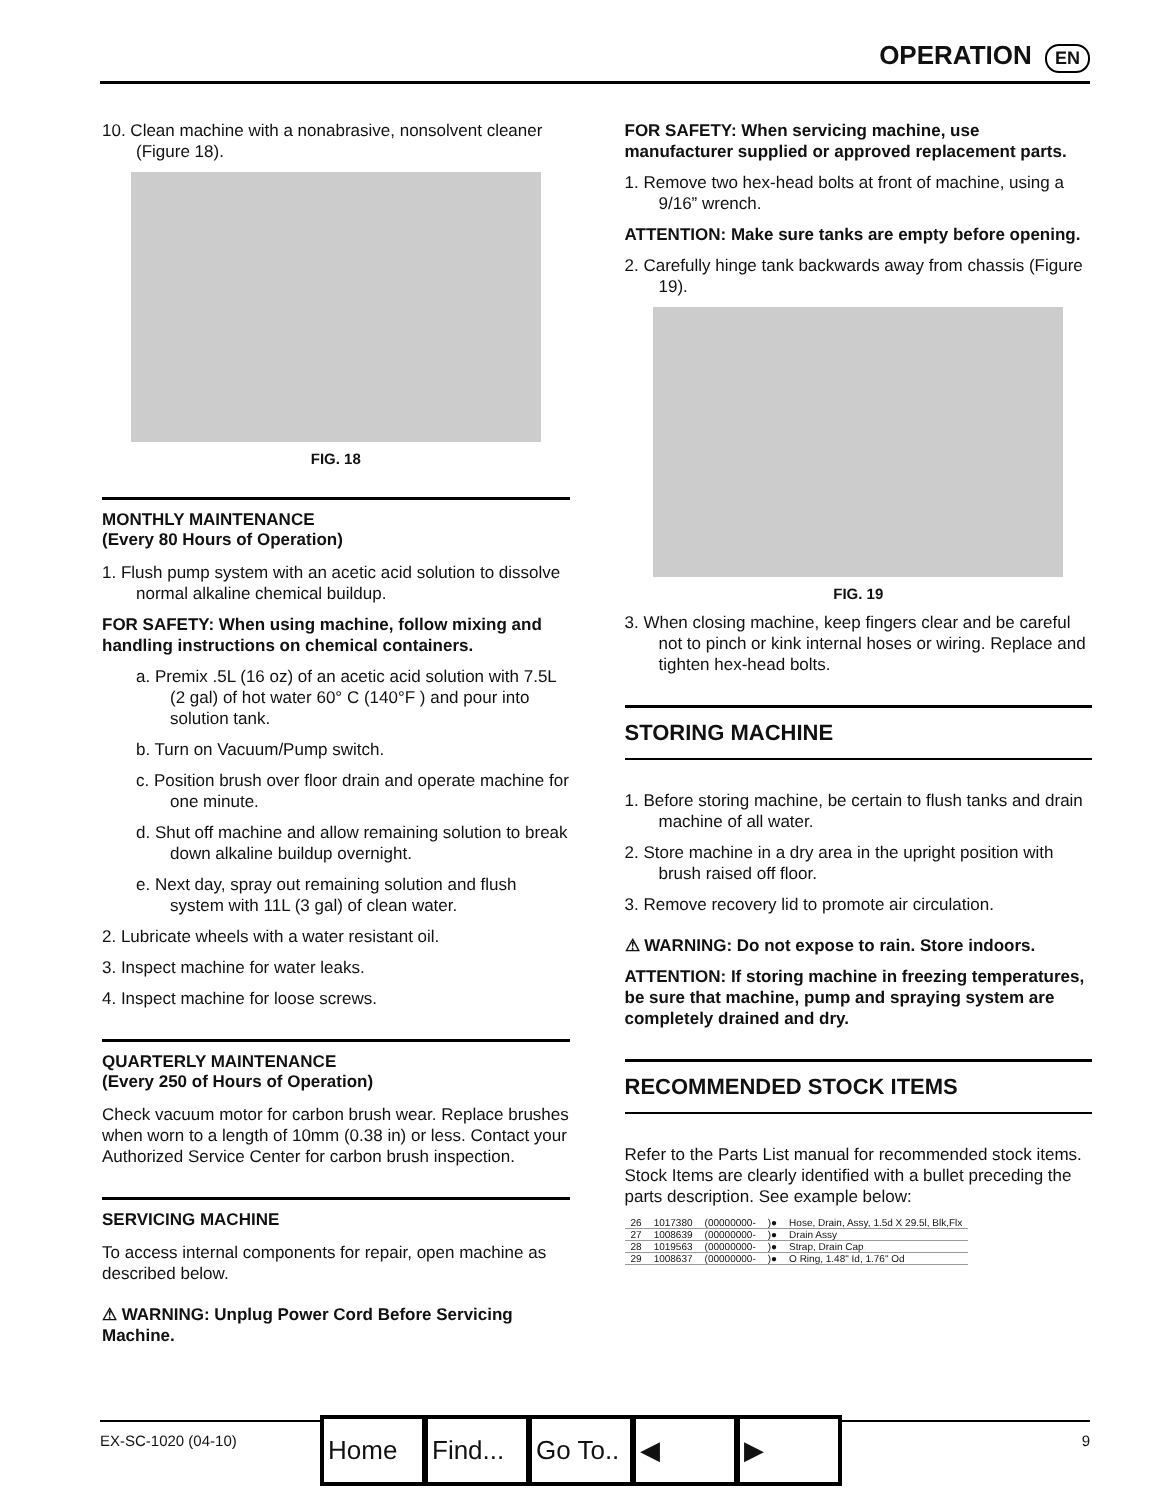OPERATION EN
10. Clean machine with a nonabrasive, nonsolvent cleaner (Figure 18).
FIG. 18
MONTHLY MAINTENANCE
(Every 80 Hours of Operation)
1. Flush pump system with an acetic acid solution to dissolve normal alkaline chemical buildup.
FOR SAFETY: When using machine, follow mixing and handling instructions on chemical containers.
a. Premix .5L (16 oz) of an acetic acid solution with 7.5L (2 gal) of hot water 60° C (140°F ) and pour into solution tank.
b. Turn on Vacuum/Pump switch.
c. Position brush over floor drain and operate machine for one minute.
d. Shut off machine and allow remaining solution to break down alkaline buildup overnight.
e. Next day, spray out remaining solution and flush system with 11L (3 gal) of clean water.
2. Lubricate wheels with a water resistant oil.
3. Inspect machine for water leaks.
4. Inspect machine for loose screws.
QUARTERLY MAINTENANCE
(Every 250 of Hours of Operation)
Check vacuum motor for carbon brush wear. Replace brushes when worn to a length of 10mm (0.38 in) or less. Contact your Authorized Service Center for carbon brush inspection.
SERVICING MACHINE
To access internal components for repair, open machine as described below.
⚠ WARNING: Unplug Power Cord Before Servicing Machine.
FOR SAFETY: When servicing machine, use manufacturer supplied or approved replacement parts.
1. Remove two hex-head bolts at front of machine, using a 9/16” wrench.
ATTENTION: Make sure tanks are empty before opening.
2. Carefully hinge tank backwards away from chassis (Figure 19).
FIG. 19
3. When closing machine, keep fingers clear and be careful not to pinch or kink internal hoses or wiring. Replace and tighten hex-head bolts.
STORING MACHINE
1. Before storing machine, be certain to flush tanks and drain machine of all water.
2. Store machine in a dry area in the upright position with brush raised off floor.
3. Remove recovery lid to promote air circulation.
⚠ WARNING: Do not expose to rain. Store indoors.
ATTENTION: If storing machine in freezing temperatures, be sure that machine, pump and spraying system are completely drained and dry.
RECOMMENDED STOCK ITEMS
Refer to the Parts List manual for recommended stock items. Stock Items are clearly identified with a bullet preceding the parts description. See example below:
| 26 | 1017380 | (00000000- | )● | Hose, Drain, Assy, 1.5d X 29.5l, Blk,Flx |
| 27 | 1008639 | (00000000- | )● | Drain Assy |
| 28 | 1019563 | (00000000- | )● | Strap, Drain Cap |
| 29 | 1008637 | (00000000- | )● | O Ring, 1.48" Id, 1.76" Od |
EX-SC-1020 (04-10) 9 Home Find... Go To.. ◀ ▶